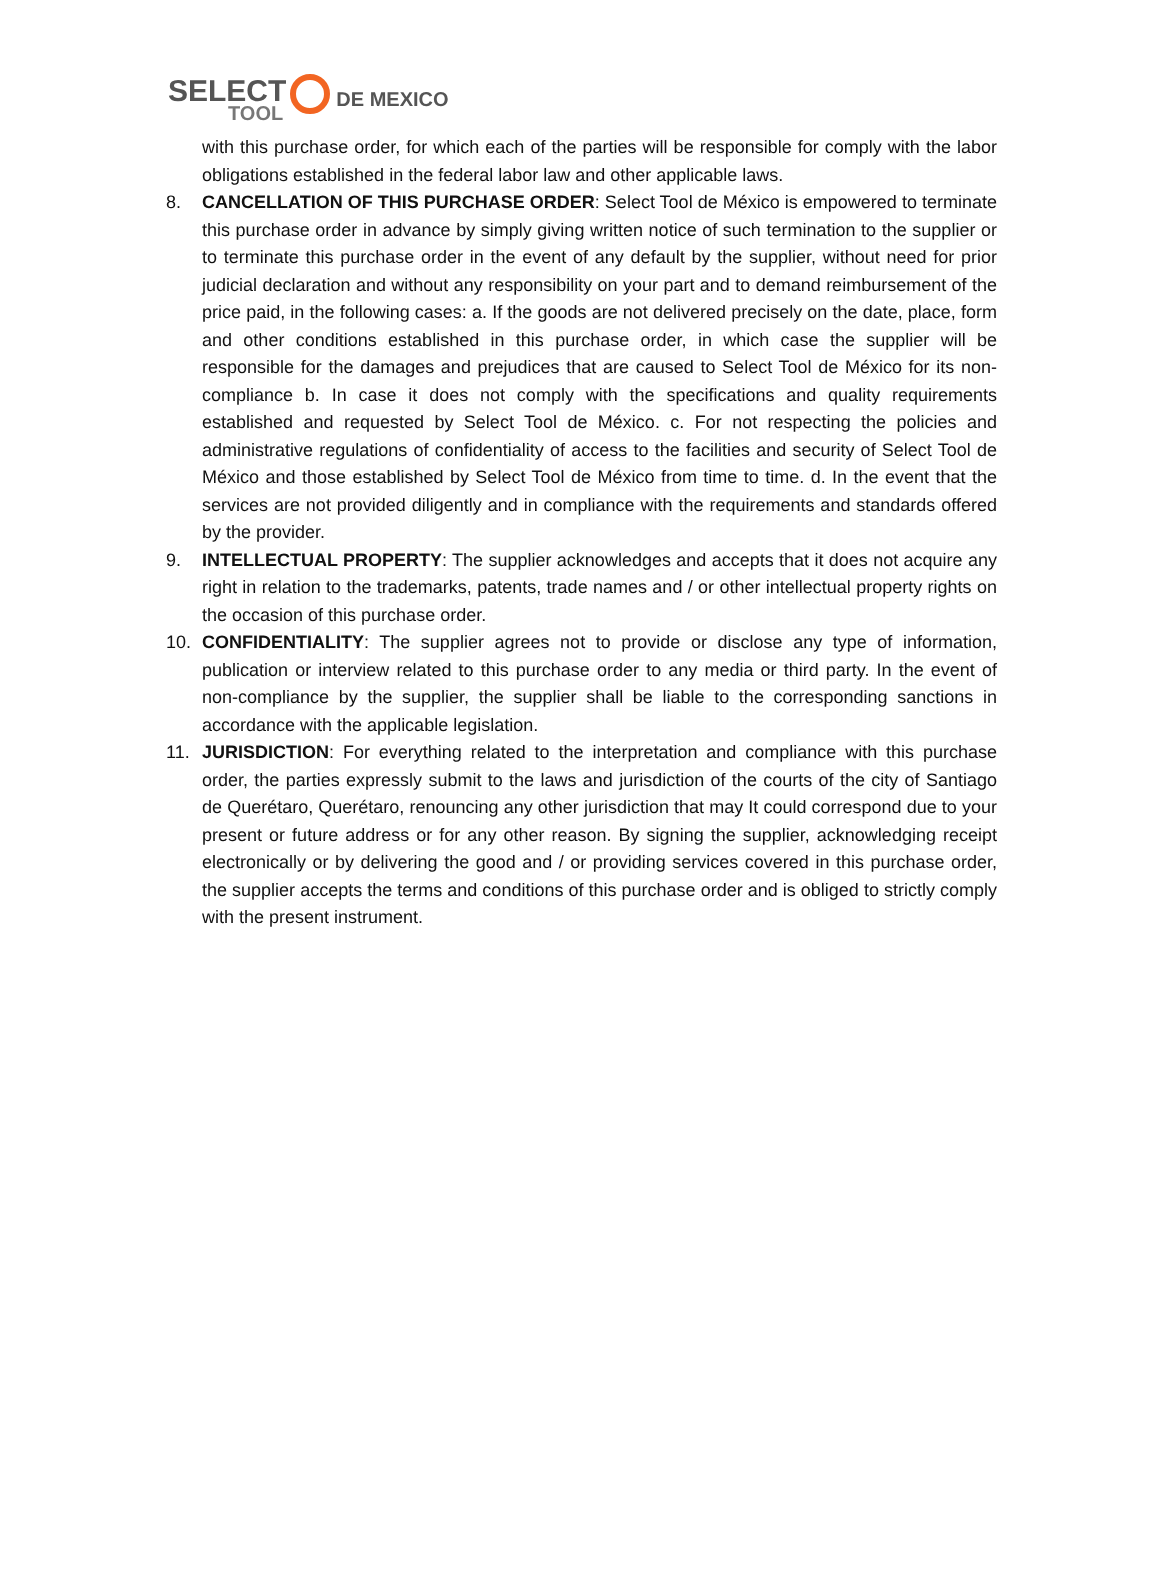SELECT
TOOL
DE MEXICO
with this purchase order, for which each of the parties will be responsible for comply with the labor obligations established in the federal labor law and other applicable laws.
8. CANCELLATION OF THIS PURCHASE ORDER: Select Tool de México is empowered to terminate this purchase order in advance by simply giving written notice of such termination to the supplier or to terminate this purchase order in the event of any default by the supplier, without need for prior judicial declaration and without any responsibility on your part and to demand reimbursement of the price paid, in the following cases: a. If the goods are not delivered precisely on the date, place, form and other conditions established in this purchase order, in which case the supplier will be responsible for the damages and prejudices that are caused to Select Tool de México for its non-compliance b. In case it does not comply with the specifications and quality requirements established and requested by Select Tool de México. c. For not respecting the policies and administrative regulations of confidentiality of access to the facilities and security of Select Tool de México and those established by Select Tool de México from time to time. d. In the event that the services are not provided diligently and in compliance with the requirements and standards offered by the provider.
9. INTELLECTUAL PROPERTY: The supplier acknowledges and accepts that it does not acquire any right in relation to the trademarks, patents, trade names and / or other intellectual property rights on the occasion of this purchase order.
10. CONFIDENTIALITY: The supplier agrees not to provide or disclose any type of information, publication or interview related to this purchase order to any media or third party. In the event of non-compliance by the supplier, the supplier shall be liable to the corresponding sanctions in accordance with the applicable legislation.
11. JURISDICTION: For everything related to the interpretation and compliance with this purchase order, the parties expressly submit to the laws and jurisdiction of the courts of the city of Santiago de Querétaro, Querétaro, renouncing any other jurisdiction that may It could correspond due to your present or future address or for any other reason. By signing the supplier, acknowledging receipt electronically or by delivering the good and / or providing services covered in this purchase order, the supplier accepts the terms and conditions of this purchase order and is obliged to strictly comply with the present instrument.